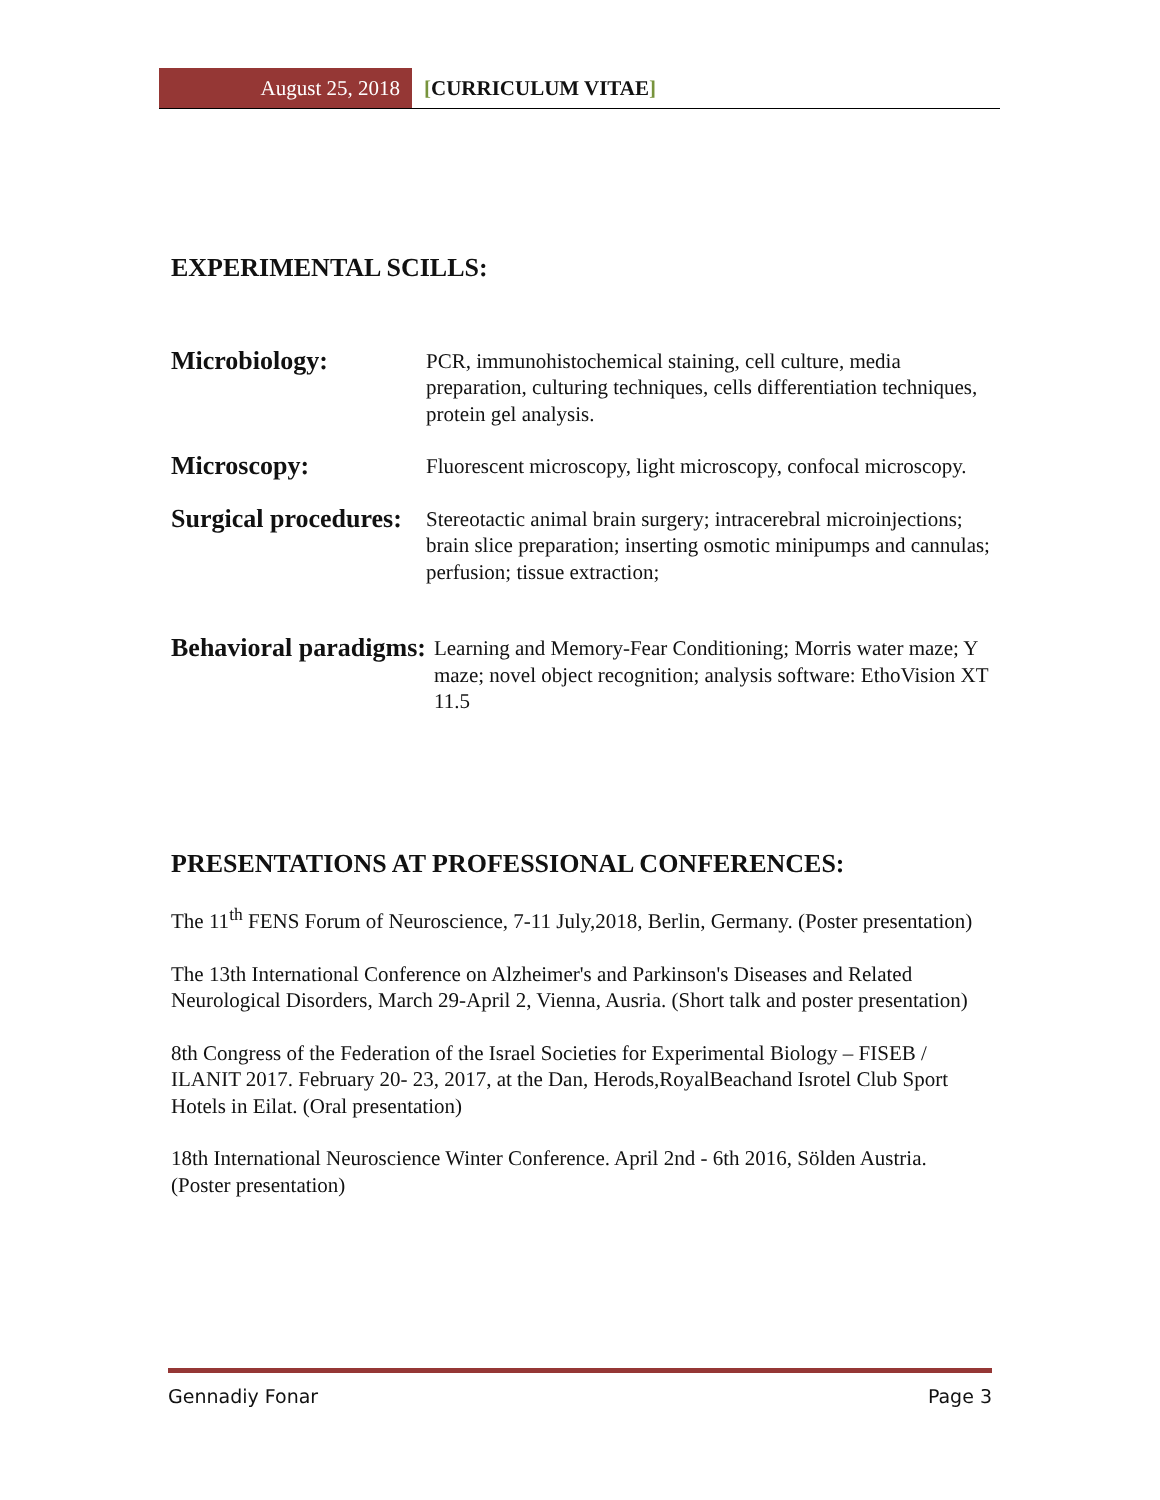August 25, 2018 [CURRICULUM VITAE]
EXPERIMENTAL SCILLS:
Microbiology:
PCR, immunohistochemical staining, cell culture, media preparation, culturing techniques, cells differentiation techniques, protein gel analysis.
Microscopy:
Fluorescent microscopy, light microscopy, confocal microscopy.
Surgical procedures:
Stereotactic animal brain surgery; intracerebral microinjections; brain slice preparation; inserting osmotic minipumps and cannulas; perfusion; tissue extraction;
Behavioral paradigms:
Learning and Memory-Fear Conditioning; Morris water maze; Y maze; novel object recognition; analysis software: EthoVision XT 11.5
PRESENTATIONS AT PROFESSIONAL CONFERENCES:
The 11<sup>th</sup> FENS Forum of Neuroscience, 7-11 July,2018, Berlin, Germany. (Poster presentation)
The 13th International Conference on Alzheimer's and Parkinson's Diseases and Related Neurological Disorders, March 29-April 2, Vienna, Ausria. (Short talk and poster presentation)
8th Congress of the Federation of the Israel Societies for Experimental Biology – FISEB / ILANIT 2017. February 20- 23, 2017, at the Dan, Herods,RoyalBeachand Isrotel Club Sport Hotels in Eilat. (Oral presentation)
18th International Neuroscience Winter Conference. April 2nd - 6th 2016, Sölden Austria. (Poster presentation)
Gennadiy Fonar Page 3